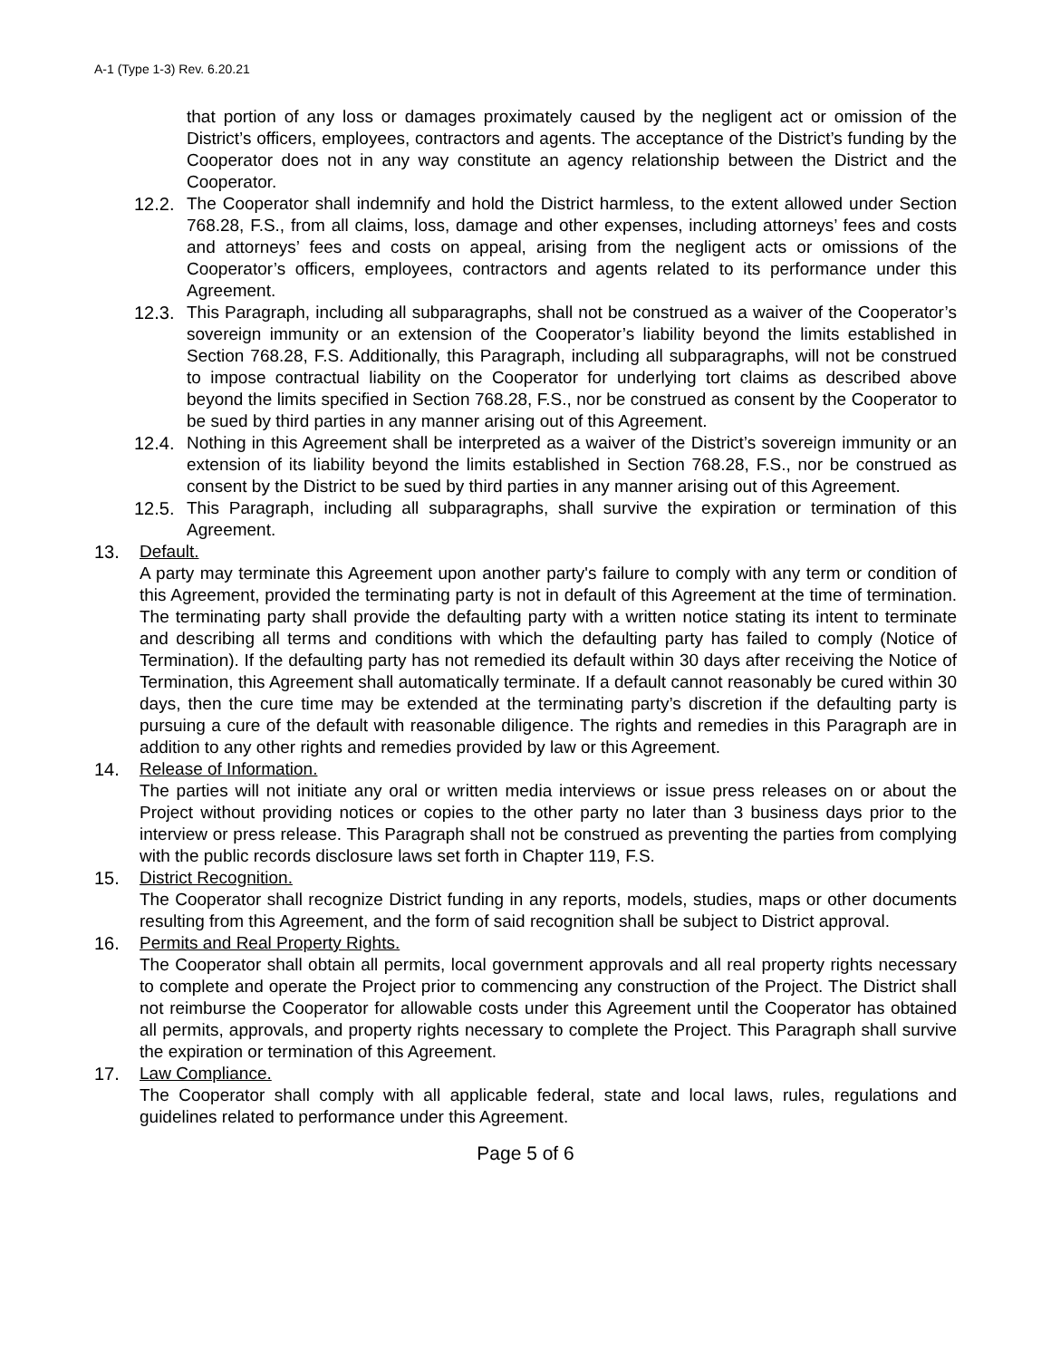A-1 (Type 1-3) Rev. 6.20.21
that portion of any loss or damages proximately caused by the negligent act or omission of the District’s officers, employees, contractors and agents. The acceptance of the District’s funding by the Cooperator does not in any way constitute an agency relationship between the District and the Cooperator.
12.2.
The Cooperator shall indemnify and hold the District harmless, to the extent allowed under Section 768.28, F.S., from all claims, loss, damage and other expenses, including attorneys’ fees and costs and attorneys’ fees and costs on appeal, arising from the negligent acts or omissions of the Cooperator’s officers, employees, contractors and agents related to its performance under this Agreement.
12.3.
This Paragraph, including all subparagraphs, shall not be construed as a waiver of the Cooperator’s sovereign immunity or an extension of the Cooperator’s liability beyond the limits established in Section 768.28, F.S. Additionally, this Paragraph, including all subparagraphs, will not be construed to impose contractual liability on the Cooperator for underlying tort claims as described above beyond the limits specified in Section 768.28, F.S., nor be construed as consent by the Cooperator to be sued by third parties in any manner arising out of this Agreement.
12.4.
Nothing in this Agreement shall be interpreted as a waiver of the District’s sovereign immunity or an extension of its liability beyond the limits established in Section 768.28, F.S., nor be construed as consent by the District to be sued by third parties in any manner arising out of this Agreement.
12.5.
This Paragraph, including all subparagraphs, shall survive the expiration or termination of this Agreement.
13. Default.
A party may terminate this Agreement upon another party's failure to comply with any term or condition of this Agreement, provided the terminating party is not in default of this Agreement at the time of termination. The terminating party shall provide the defaulting party with a written notice stating its intent to terminate and describing all terms and conditions with which the defaulting party has failed to comply (Notice of Termination). If the defaulting party has not remedied its default within 30 days after receiving the Notice of Termination, this Agreement shall automatically terminate. If a default cannot reasonably be cured within 30 days, then the cure time may be extended at the terminating party’s discretion if the defaulting party is pursuing a cure of the default with reasonable diligence. The rights and remedies in this Paragraph are in addition to any other rights and remedies provided by law or this Agreement.
14. Release of Information.
The parties will not initiate any oral or written media interviews or issue press releases on or about the Project without providing notices or copies to the other party no later than 3 business days prior to the interview or press release. This Paragraph shall not be construed as preventing the parties from complying with the public records disclosure laws set forth in Chapter 119, F.S.
15. District Recognition.
The Cooperator shall recognize District funding in any reports, models, studies, maps or other documents resulting from this Agreement, and the form of said recognition shall be subject to District approval.
16. Permits and Real Property Rights.
The Cooperator shall obtain all permits, local government approvals and all real property rights necessary to complete and operate the Project prior to commencing any construction of the Project. The District shall not reimburse the Cooperator for allowable costs under this Agreement until the Cooperator has obtained all permits, approvals, and property rights necessary to complete the Project. This Paragraph shall survive the expiration or termination of this Agreement.
17. Law Compliance.
The Cooperator shall comply with all applicable federal, state and local laws, rules, regulations and guidelines related to performance under this Agreement.
Page 5 of 6